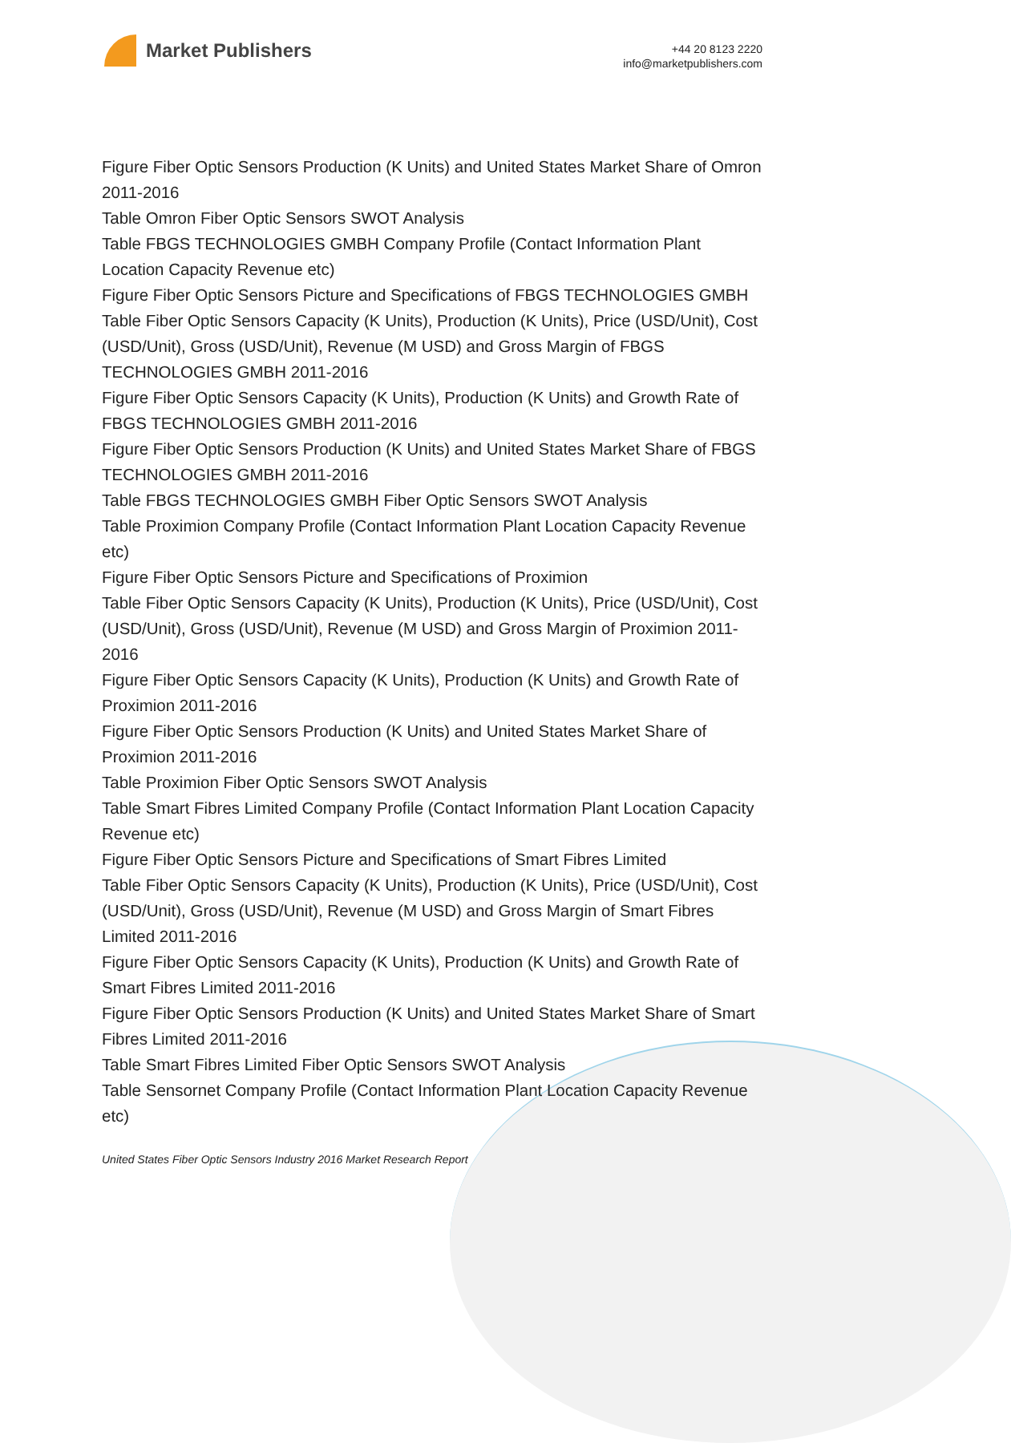Market Publishers
+44 20 8123 2220
info@marketpublishers.com
Figure Fiber Optic Sensors Production (K Units) and United States Market Share of Omron 2011-2016
Table Omron Fiber Optic Sensors SWOT Analysis
Table FBGS TECHNOLOGIES GMBH Company Profile (Contact Information Plant Location Capacity Revenue etc)
Figure Fiber Optic Sensors Picture and Specifications of FBGS TECHNOLOGIES GMBH
Table Fiber Optic Sensors Capacity (K Units), Production (K Units), Price (USD/Unit), Cost (USD/Unit), Gross (USD/Unit), Revenue (M USD) and Gross Margin of FBGS TECHNOLOGIES GMBH 2011-2016
Figure Fiber Optic Sensors Capacity (K Units), Production (K Units) and Growth Rate of FBGS TECHNOLOGIES GMBH 2011-2016
Figure Fiber Optic Sensors Production (K Units) and United States Market Share of FBGS TECHNOLOGIES GMBH 2011-2016
Table FBGS TECHNOLOGIES GMBH Fiber Optic Sensors SWOT Analysis
Table Proximion Company Profile (Contact Information Plant Location Capacity Revenue etc)
Figure Fiber Optic Sensors Picture and Specifications of Proximion
Table Fiber Optic Sensors Capacity (K Units), Production (K Units), Price (USD/Unit), Cost (USD/Unit), Gross (USD/Unit), Revenue (M USD) and Gross Margin of Proximion 2011-2016
Figure Fiber Optic Sensors Capacity (K Units), Production (K Units) and Growth Rate of Proximion 2011-2016
Figure Fiber Optic Sensors Production (K Units) and United States Market Share of Proximion 2011-2016
Table Proximion Fiber Optic Sensors SWOT Analysis
Table Smart Fibres Limited Company Profile (Contact Information Plant Location Capacity Revenue etc)
Figure Fiber Optic Sensors Picture and Specifications of Smart Fibres Limited
Table Fiber Optic Sensors Capacity (K Units), Production (K Units), Price (USD/Unit), Cost (USD/Unit), Gross (USD/Unit), Revenue (M USD) and Gross Margin of Smart Fibres Limited 2011-2016
Figure Fiber Optic Sensors Capacity (K Units), Production (K Units) and Growth Rate of Smart Fibres Limited 2011-2016
Figure Fiber Optic Sensors Production (K Units) and United States Market Share of Smart Fibres Limited 2011-2016
Table Smart Fibres Limited Fiber Optic Sensors SWOT Analysis
Table Sensornet Company Profile (Contact Information Plant Location Capacity Revenue etc)
United States Fiber Optic Sensors Industry 2016 Market Research Report